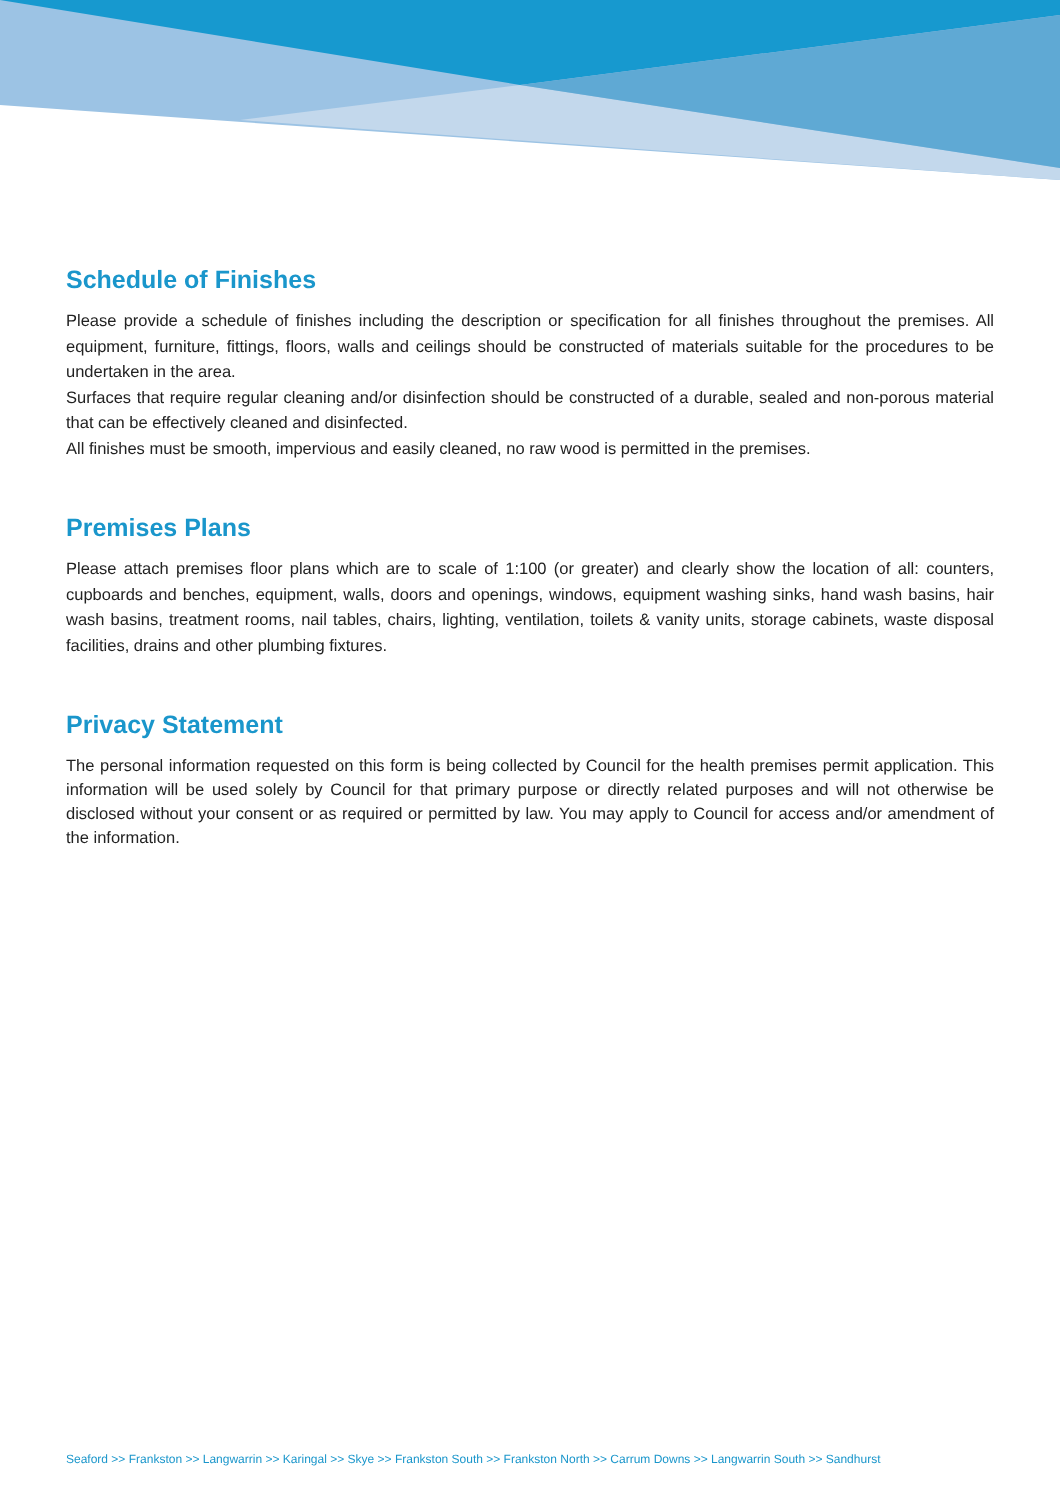Schedule of Finishes
Please provide a schedule of finishes including the description or specification for all finishes throughout the premises. All equipment, furniture, fittings, floors, walls and ceilings should be constructed of materials suitable for the procedures to be undertaken in the area.
Surfaces that require regular cleaning and/or disinfection should be constructed of a durable, sealed and non-porous material that can be effectively cleaned and disinfected.
All finishes must be smooth, impervious and easily cleaned, no raw wood is permitted in the premises.
Premises Plans
Please attach premises floor plans which are to scale of 1:100 (or greater) and clearly show the location of all: counters, cupboards and benches, equipment, walls, doors and openings, windows, equipment washing sinks, hand wash basins, hair wash basins, treatment rooms, nail tables, chairs, lighting, ventilation, toilets & vanity units, storage cabinets, waste disposal facilities, drains and other plumbing fixtures.
Privacy Statement
The personal information requested on this form is being collected by Council for the health premises permit application. This information will be used solely by Council for that primary purpose or directly related purposes and will not otherwise be disclosed without your consent or as required or permitted by law. You may apply to Council for access and/or amendment of the information.
Seaford >> Frankston >> Langwarrin >> Karingal >> Skye >> Frankston South >> Frankston North >> Carrum Downs >> Langwarrin South >> Sandhurst